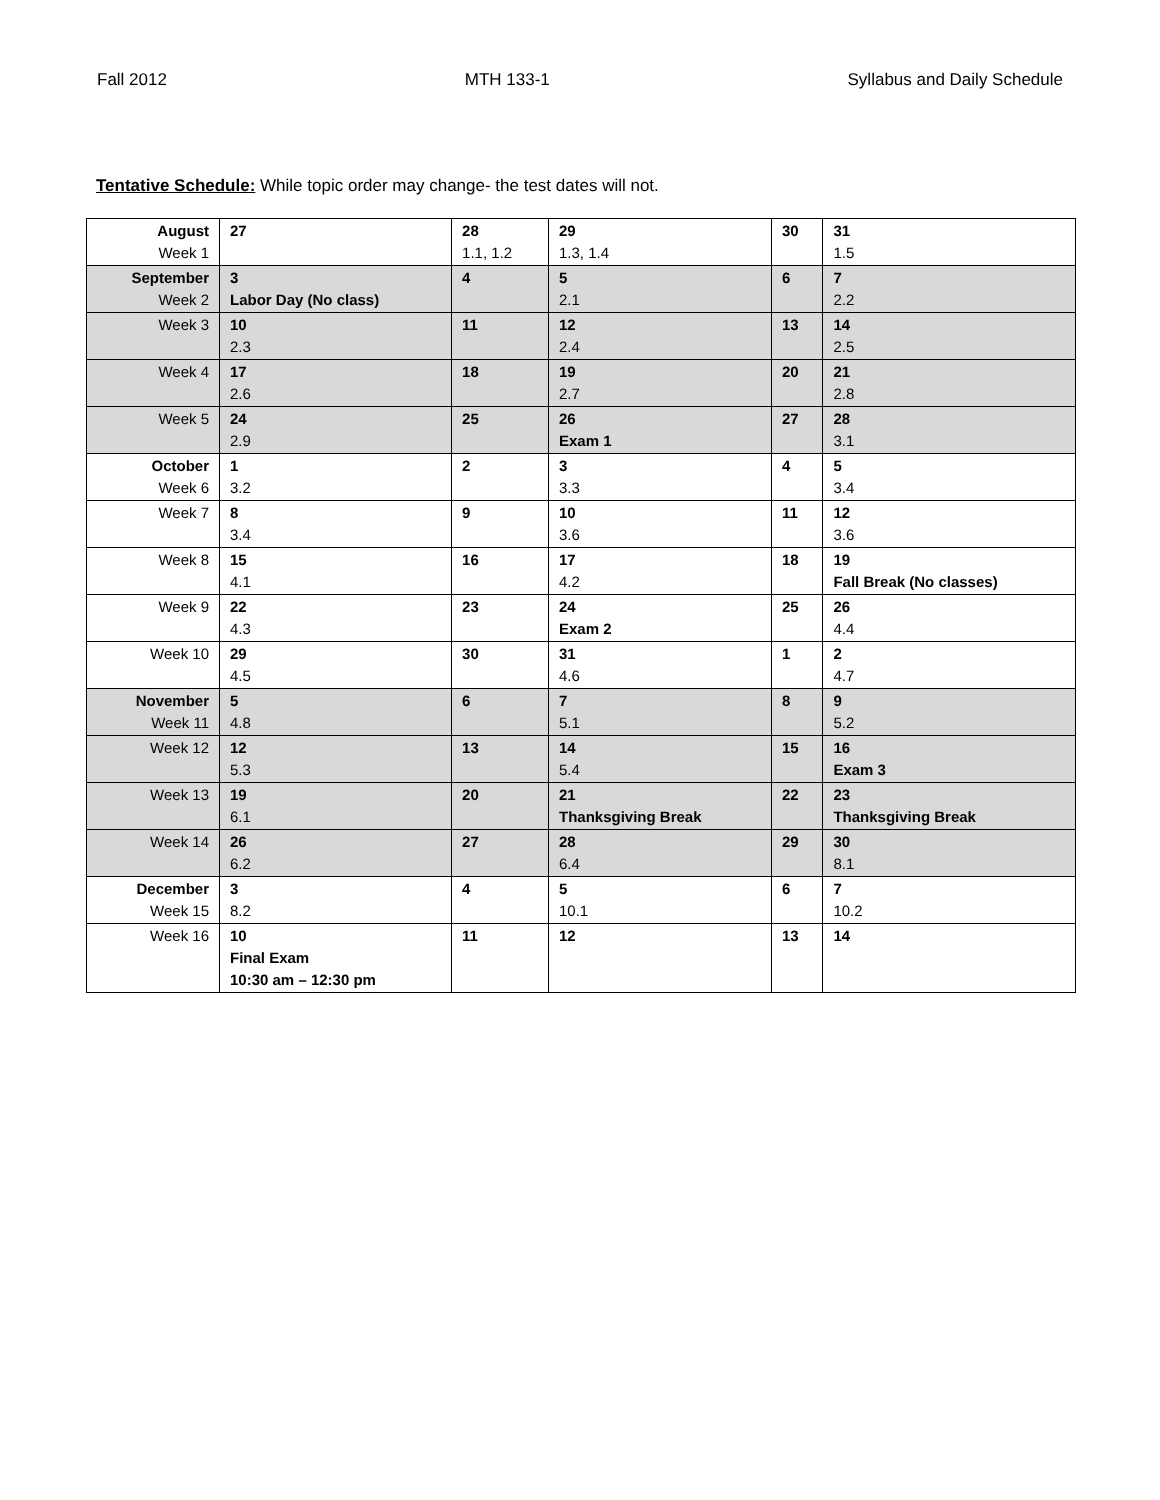Fall 2012 MTH 133-1 Syllabus and Daily Schedule
Tentative Schedule: While topic order may change- the test dates will not.
| August Week 1 | 27 | 28 1.1, 1.2 | 29 1.3, 1.4 | 30 | 31 1.5 |
| September Week 2 | 3 Labor Day (No class) | 4 | 5 2.1 | 6 | 7 2.2 |
| Week 3 | 10 2.3 | 11 | 12 2.4 | 13 | 14 2.5 |
| Week 4 | 17 2.6 | 18 | 19 2.7 | 20 | 21 2.8 |
| Week 5 | 24 2.9 | 25 | 26 Exam 1 | 27 | 28 3.1 |
| October Week 6 | 1 3.2 | 2 | 3 3.3 | 4 | 5 3.4 |
| Week 7 | 8 3.4 | 9 | 10 3.6 | 11 | 12 3.6 |
| Week 8 | 15 4.1 | 16 | 17 4.2 | 18 | 19 Fall Break (No classes) |
| Week 9 | 22 4.3 | 23 | 24 Exam 2 | 25 | 26 4.4 |
| Week 10 | 29 4.5 | 30 | 31 4.6 | 1 | 2 4.7 |
| November Week 11 | 5 4.8 | 6 | 7 5.1 | 8 | 9 5.2 |
| Week 12 | 12 5.3 | 13 | 14 5.4 | 15 | 16 Exam 3 |
| Week 13 | 19 6.1 | 20 | 21 Thanksgiving Break | 22 | 23 Thanksgiving Break |
| Week 14 | 26 6.2 | 27 | 28 6.4 | 29 | 30 8.1 |
| December Week 15 | 3 8.2 | 4 | 5 10.1 | 6 | 7 10.2 |
| Week 16 | 10 Final Exam 10:30 am – 12:30 pm | 11 | 12 | 13 | 14 |